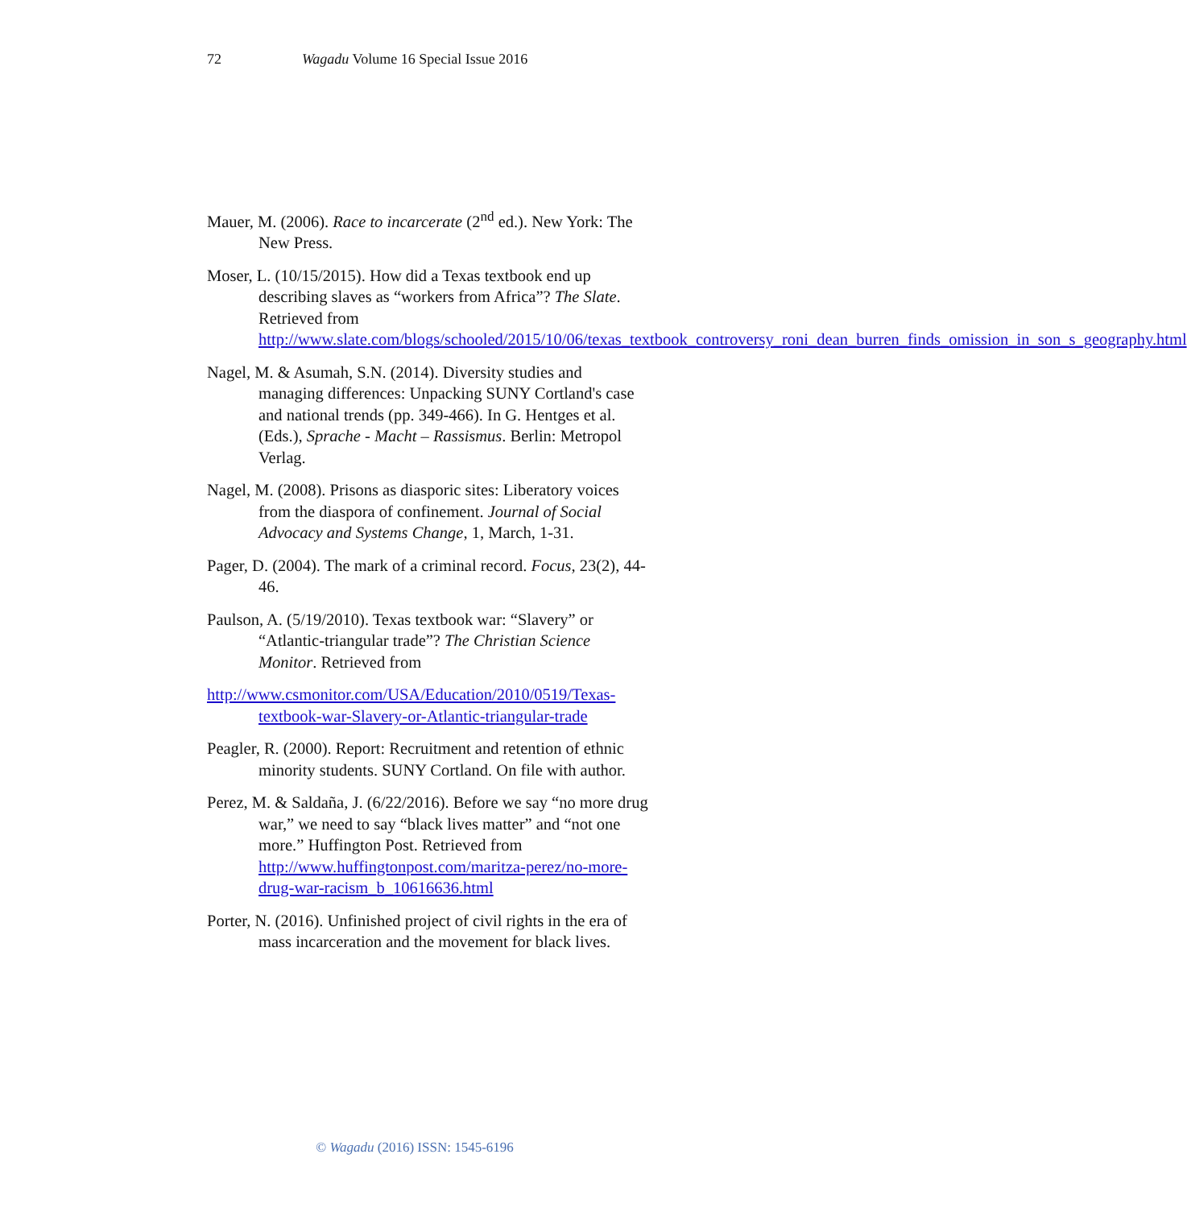72 Wagadu Volume 16 Special Issue 2016
Mauer, M. (2006). Race to incarcerate (2<sup>nd</sup> ed.). New York: The New Press.
Moser, L. (10/15/2015). How did a Texas textbook end up describing slaves as “workers from Africa”? The Slate. Retrieved from http://www.slate.com/blogs/schooled/2015/10/06/texas_textbook_controversy_roni_dean_burren_finds_omission_in_son_s_geography.html
Nagel, M. & Asumah, S.N. (2014). Diversity studies and managing differences: Unpacking SUNY Cortland's case and national trends (pp. 349-466). In G. Hentges et al. (Eds.), Sprache - Macht – Rassismus. Berlin: Metropol Verlag.
Nagel, M. (2008). Prisons as diasporic sites: Liberatory voices from the diaspora of confinement. Journal of Social Advocacy and Systems Change, 1, March, 1-31.
Pager, D. (2004). The mark of a criminal record. Focus, 23(2), 44-46.
Paulson, A. (5/19/2010). Texas textbook war: “Slavery” or “Atlantic-triangular trade”? The Christian Science Monitor. Retrieved from
http://www.csmonitor.com/USA/Education/2010/0519/Texas-textbook-war-Slavery-or-Atlantic-triangular-trade
Peagler, R. (2000). Report: Recruitment and retention of ethnic minority students. SUNY Cortland. On file with author.
Perez, M. & Saldaña, J. (6/22/2016). Before we say “no more drug war,” we need to say “black lives matter” and “not one more.” Huffington Post. Retrieved from http://www.huffingtonpost.com/maritza-perez/no-more-drug-war-racism_b_10616636.html
Porter, N. (2016). Unfinished project of civil rights in the era of mass incarceration and the movement for black lives.
© Wagadu (2016) ISSN: 1545-6196